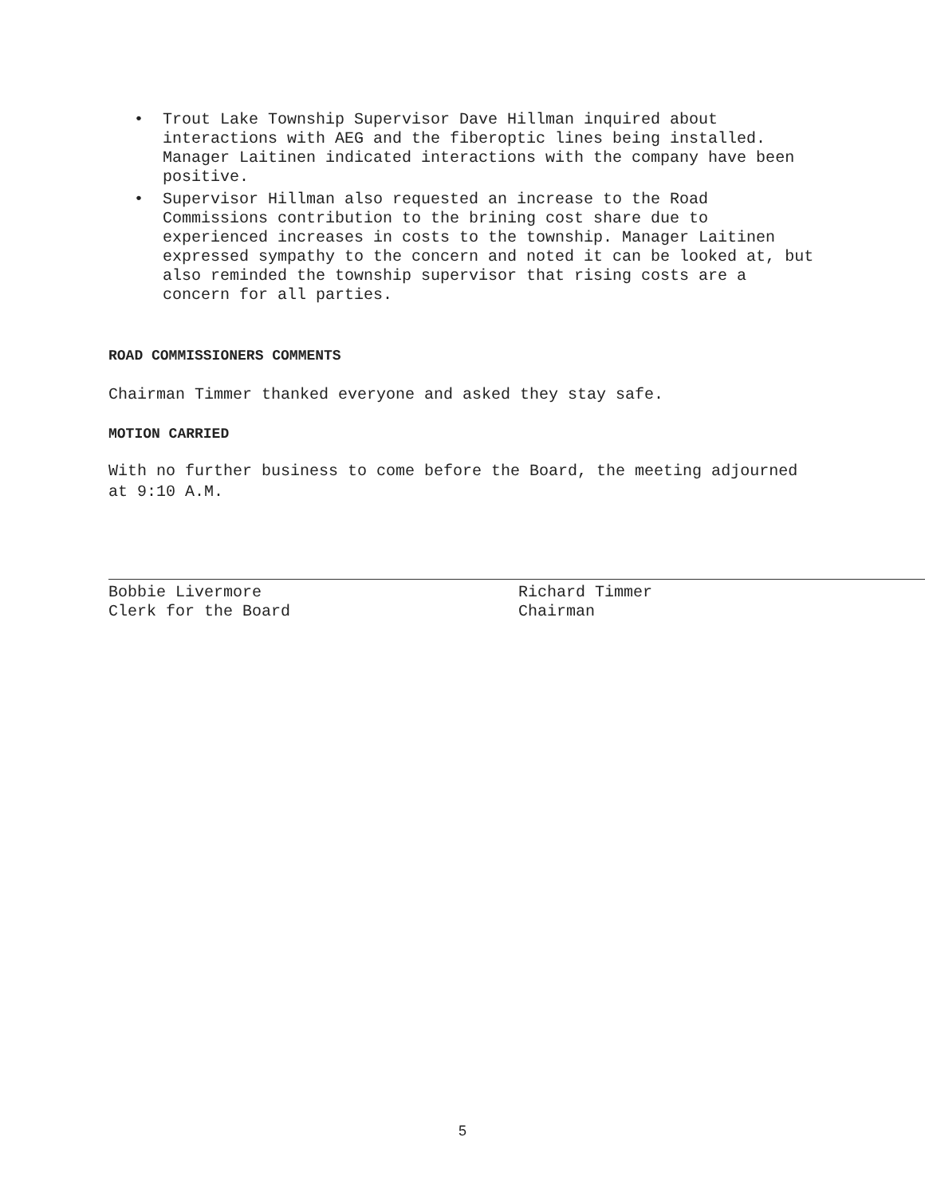• Trout Lake Township Supervisor Dave Hillman inquired about interactions with AEG and the fiberoptic lines being installed. Manager Laitinen indicated interactions with the company have been positive.
• Supervisor Hillman also requested an increase to the Road Commissions contribution to the brining cost share due to experienced increases in costs to the township. Manager Laitinen expressed sympathy to the concern and noted it can be looked at, but also reminded the township supervisor that rising costs are a concern for all parties.
ROAD COMMISSIONERS COMMENTS
Chairman Timmer thanked everyone and asked they stay safe.
MOTION CARRIED
With no further business to come before the Board, the meeting adjourned at 9:10 A.M.
Bobbie Livermore
Clerk for the Board
Richard Timmer
Chairman
5